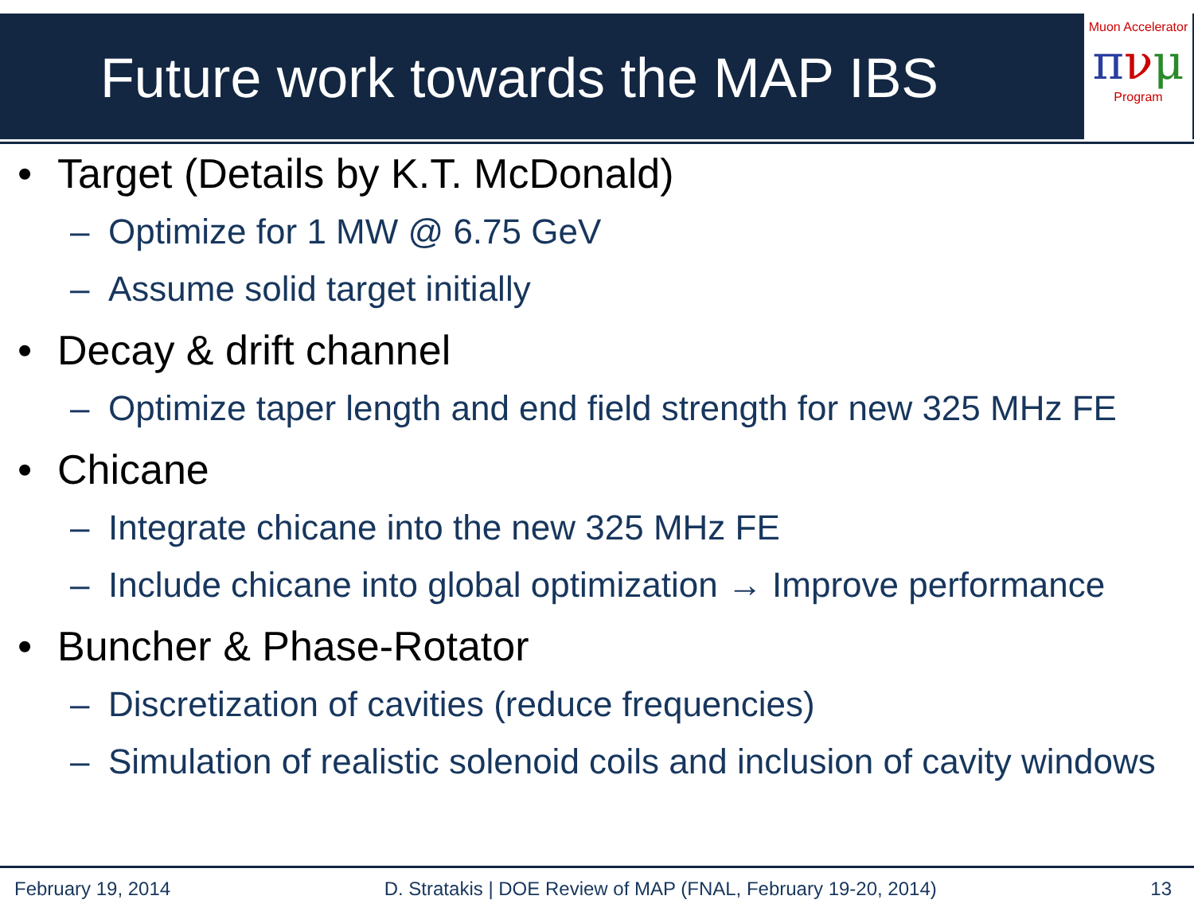Future work towards the MAP IBS
Muon Accelerator
πνμ
Program
• Target (Details by K.T. McDonald)
– Optimize for 1 MW @ 6.75 GeV
– Assume solid target initially
• Decay & drift channel
– Optimize taper length and end field strength for new 325 MHz FE
• Chicane
– Integrate chicane into the new 325 MHz FE
– Include chicane into global optimization → Improve performance
• Buncher & Phase-Rotator
– Discretization of cavities (reduce frequencies)
– Simulation of realistic solenoid coils and inclusion of cavity windows
February 19, 2014 D. Stratakis | DOE Review of MAP (FNAL, February 19-20, 2014) 13